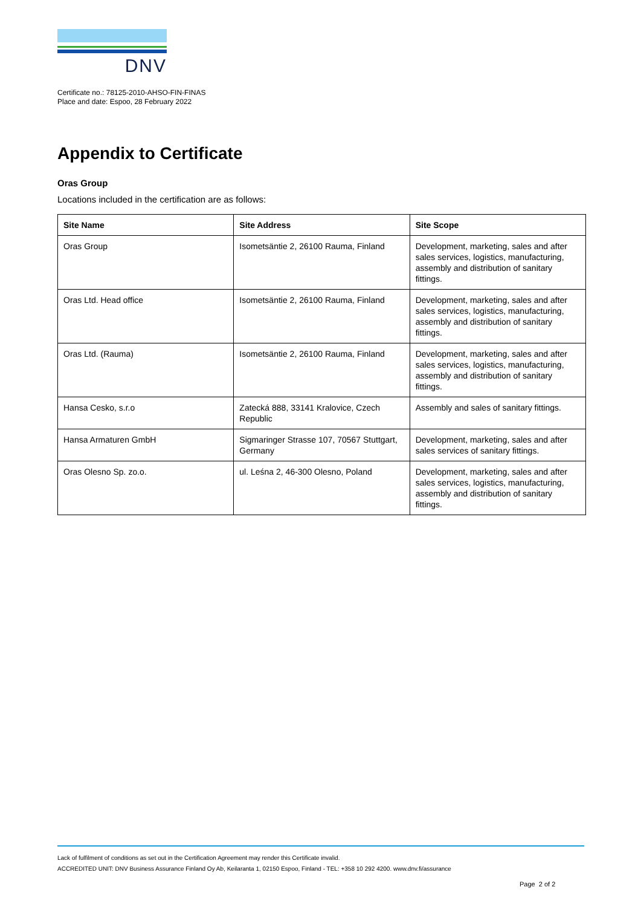DNV
Certificate no.: 78125-2010-AHSO-FIN-FINAS
Place and date: Espoo, 28 February 2022
Appendix to Certificate
Oras Group
Locations included in the certification are as follows:
| Site Name | Site Address | Site Scope |
| --- | --- | --- |
| Oras Group | Isometsäntie 2, 26100 Rauma, Finland | Development, marketing, sales and after sales services, logistics, manufacturing, assembly and distribution of sanitary fittings. |
| Oras Ltd. Head office | Isometsäntie 2, 26100 Rauma, Finland | Development, marketing, sales and after sales services, logistics, manufacturing, assembly and distribution of sanitary fittings. |
| Oras Ltd. (Rauma) | Isometsäntie 2, 26100 Rauma, Finland | Development, marketing, sales and after sales services, logistics, manufacturing, assembly and distribution of sanitary fittings. |
| Hansa Cesko, s.r.o | Zatecká 888, 33141 Kralovice, Czech Republic | Assembly and sales of sanitary fittings. |
| Hansa Armaturen GmbH | Sigmaringer Strasse 107, 70567 Stuttgart, Germany | Development, marketing, sales and after sales services of sanitary fittings. |
| Oras Olesno Sp. zo.o. | ul. Leśna 2, 46-300 Olesno, Poland | Development, marketing, sales and after sales services, logistics, manufacturing, assembly and distribution of sanitary fittings. |
Lack of fulfilment of conditions as set out in the Certification Agreement may render this Certificate invalid.
ACCREDITED UNIT: DNV Business Assurance Finland Oy Ab, Keilaranta 1, 02150 Espoo, Finland - TEL: +358 10 292 4200. www.dnv.fi/assurance
Page 2 of 2